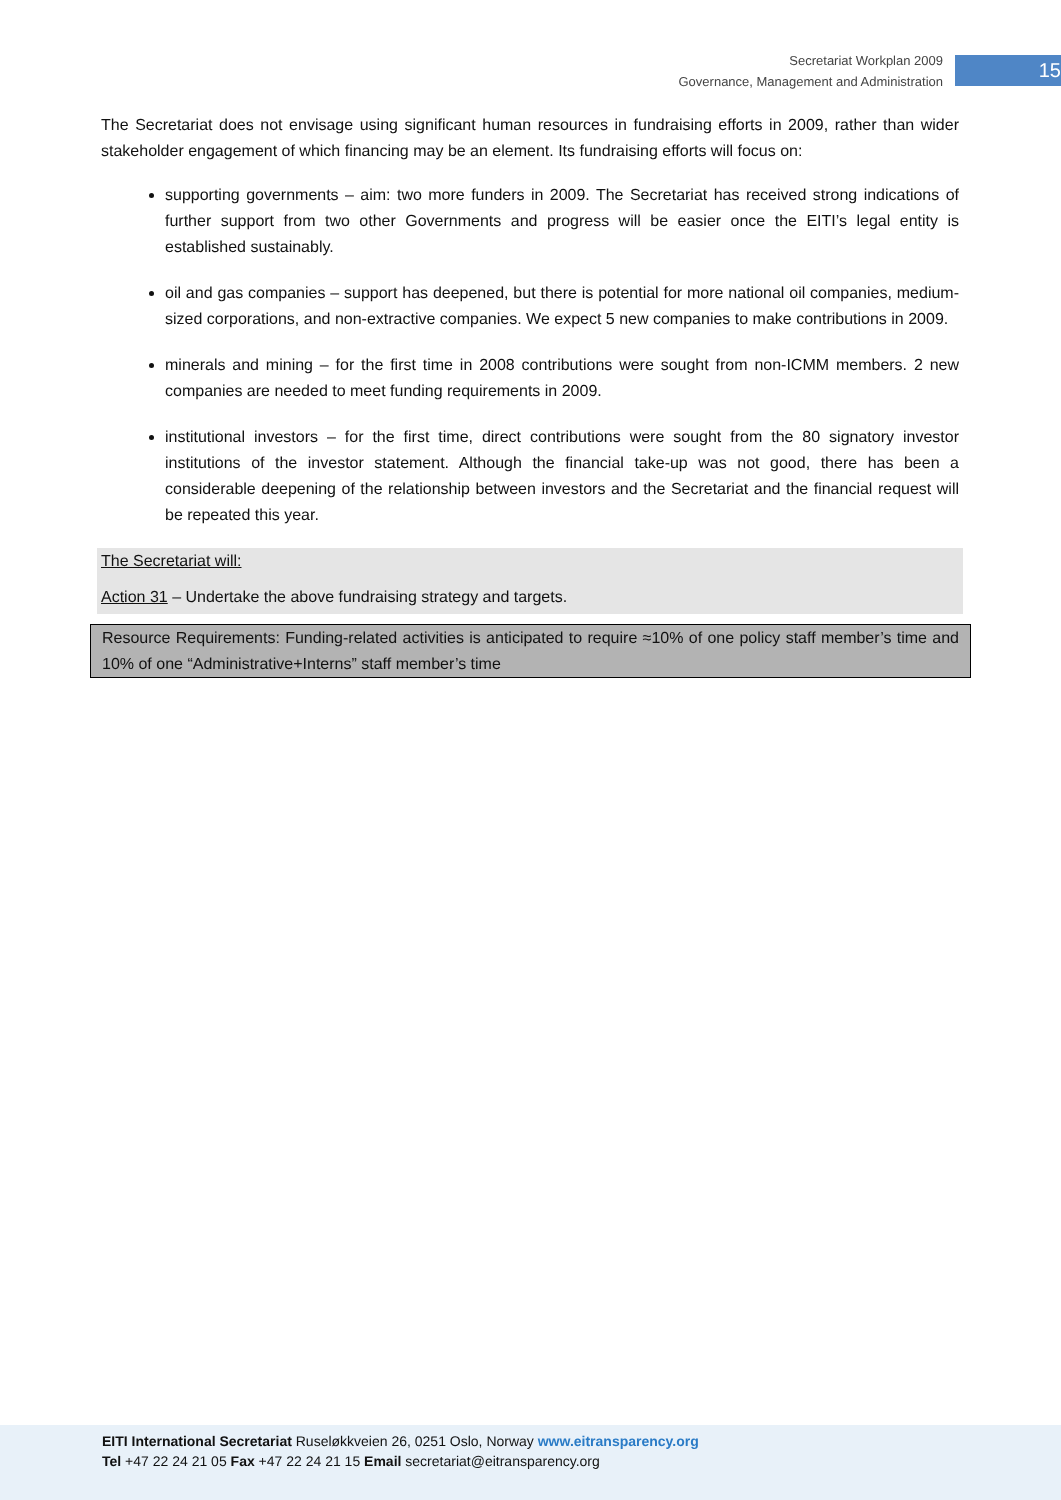Secretariat Workplan 2009
Governance, Management and Administration
15
The Secretariat does not envisage using significant human resources in fundraising efforts in 2009, rather than wider stakeholder engagement of which financing may be an element. Its fundraising efforts will focus on:
supporting governments – aim: two more funders in 2009. The Secretariat has received strong indications of further support from two other Governments and progress will be easier once the EITI’s legal entity is established sustainably.
oil and gas companies – support has deepened, but there is potential for more national oil companies, medium-sized corporations, and non-extractive companies. We expect 5 new companies to make contributions in 2009.
minerals and mining – for the first time in 2008 contributions were sought from non-ICMM members. 2 new companies are needed to meet funding requirements in 2009.
institutional investors – for the first time, direct contributions were sought from the 80 signatory investor institutions of the investor statement. Although the financial take-up was not good, there has been a considerable deepening of the relationship between investors and the Secretariat and the financial request will be repeated this year.
The Secretariat will:
Action 31 – Undertake the above fundraising strategy and targets.
Resource Requirements: Funding-related activities is anticipated to require ≈10% of one policy staff member’s time and 10% of one “Administrative+Interns” staff member’s time
EITI International Secretariat Ruseløkkveien 26, 0251 Oslo, Norway www.eitransparency.org
Tel +47 22 24 21 05 Fax +47 22 24 21 15 Email secretariat@eitransparency.org